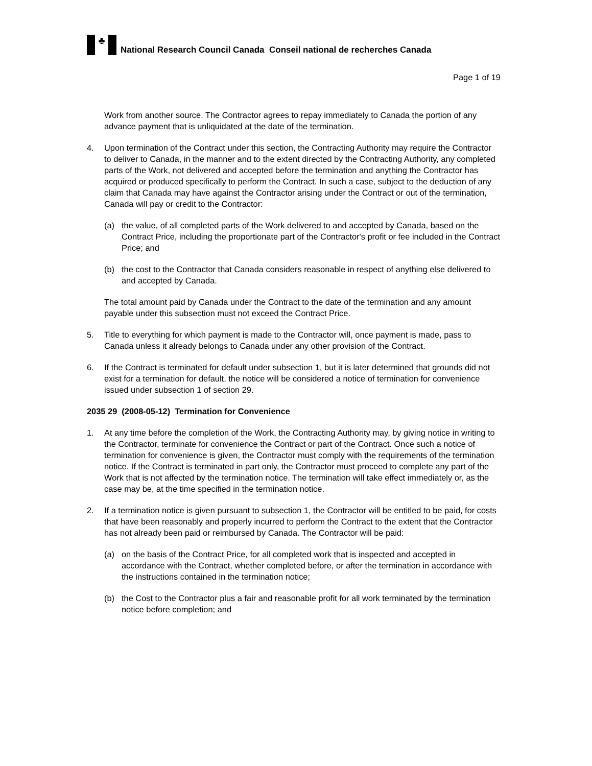♣
National Research Council Canada Conseil national de recherches Canada
Page 1 of 19
Work from another source. The Contractor agrees to repay immediately to Canada the portion of any advance payment that is unliquidated at the date of the termination.
4. Upon termination of the Contract under this section, the Contracting Authority may require the Contractor to deliver to Canada, in the manner and to the extent directed by the Contracting Authority, any completed parts of the Work, not delivered and accepted before the termination and anything the Contractor has acquired or produced specifically to perform the Contract. In such a case, subject to the deduction of any claim that Canada may have against the Contractor arising under the Contract or out of the termination, Canada will pay or credit to the Contractor:
(a) the value, of all completed parts of the Work delivered to and accepted by Canada, based on the Contract Price, including the proportionate part of the Contractor's profit or fee included in the Contract Price; and
(b) the cost to the Contractor that Canada considers reasonable in respect of anything else delivered to and accepted by Canada.
The total amount paid by Canada under the Contract to the date of the termination and any amount payable under this subsection must not exceed the Contract Price.
5. Title to everything for which payment is made to the Contractor will, once payment is made, pass to Canada unless it already belongs to Canada under any other provision of the Contract.
6. If the Contract is terminated for default under subsection 1, but it is later determined that grounds did not exist for a termination for default, the notice will be considered a notice of termination for convenience issued under subsection 1 of section 29.
2035 29 (2008-05-12) Termination for Convenience
1. At any time before the completion of the Work, the Contracting Authority may, by giving notice in writing to the Contractor, terminate for convenience the Contract or part of the Contract. Once such a notice of termination for convenience is given, the Contractor must comply with the requirements of the termination notice. If the Contract is terminated in part only, the Contractor must proceed to complete any part of the Work that is not affected by the termination notice. The termination will take effect immediately or, as the case may be, at the time specified in the termination notice.
2. If a termination notice is given pursuant to subsection 1, the Contractor will be entitled to be paid, for costs that have been reasonably and properly incurred to perform the Contract to the extent that the Contractor has not already been paid or reimbursed by Canada. The Contractor will be paid:
(a) on the basis of the Contract Price, for all completed work that is inspected and accepted in accordance with the Contract, whether completed before, or after the termination in accordance with the instructions contained in the termination notice;
(b) the Cost to the Contractor plus a fair and reasonable profit for all work terminated by the termination notice before completion; and